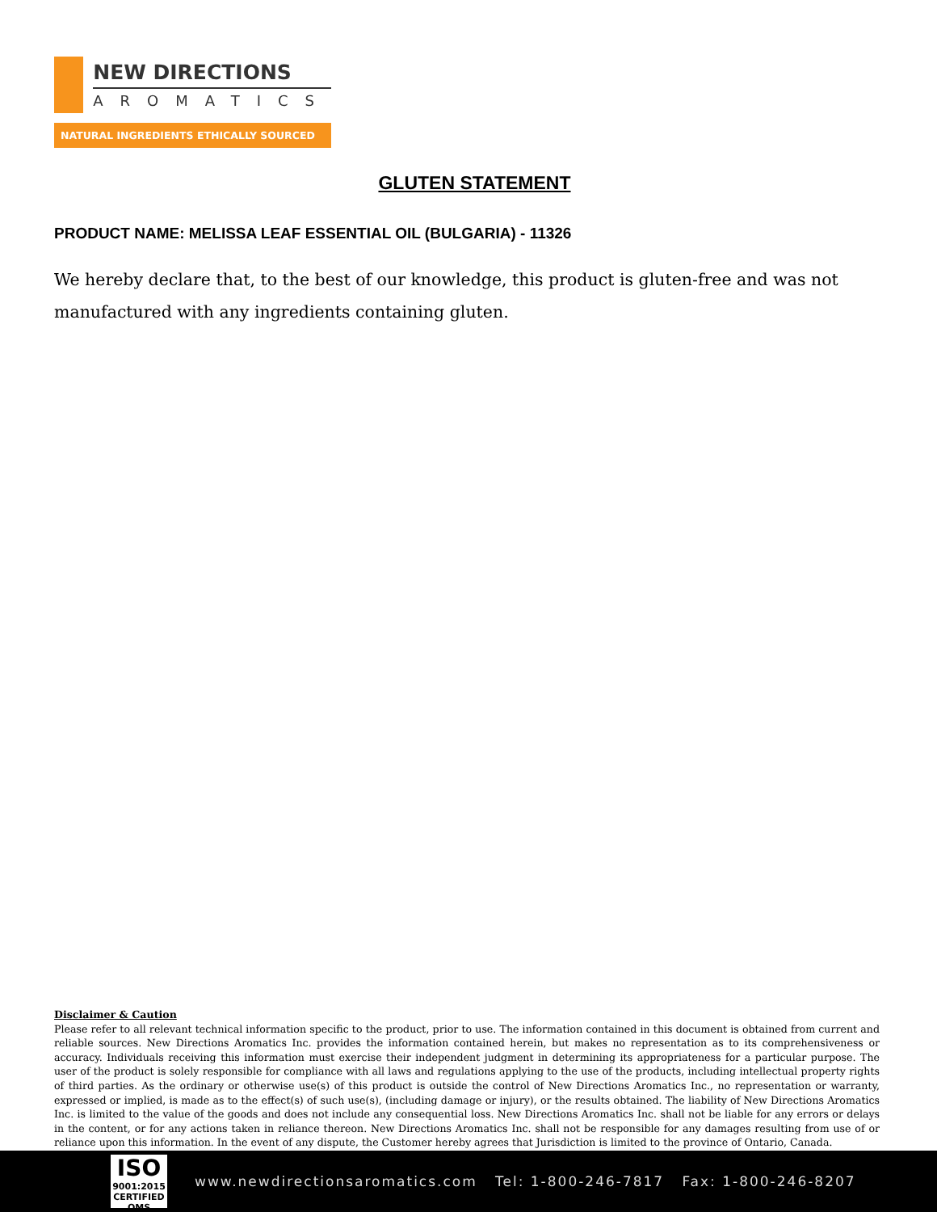NEW DIRECTIONS
AROMATICS
NATURAL INGREDIENTS ETHICALLY SOURCED
GLUTEN STATEMENT
PRODUCT NAME: MELISSA LEAF ESSENTIAL OIL (BULGARIA) - 11326
We hereby declare that, to the best of our knowledge, this product is gluten-free and was not manufactured with any ingredients containing gluten.
Disclaimer & Caution
Please refer to all relevant technical information specific to the product, prior to use. The information contained in this document is obtained from current and reliable sources. New Directions Aromatics Inc. provides the information contained herein, but makes no representation as to its comprehensiveness or accuracy. Individuals receiving this information must exercise their independent judgment in determining its appropriateness for a particular purpose. The user of the product is solely responsible for compliance with all laws and regulations applying to the use of the products, including intellectual property rights of third parties. As the ordinary or otherwise use(s) of this product is outside the control of New Directions Aromatics Inc., no representation or warranty, expressed or implied, is made as to the effect(s) of such use(s), (including damage or injury), or the results obtained. The liability of New Directions Aromatics Inc. is limited to the value of the goods and does not include any consequential loss. New Directions Aromatics Inc. shall not be liable for any errors or delays in the content, or for any actions taken in reliance thereon. New Directions Aromatics Inc. shall not be responsible for any damages resulting from use of or reliance upon this information. In the event of any dispute, the Customer hereby agrees that Jurisdiction is limited to the province of Ontario, Canada.
ISO
9001:2015
CERTIFIED QMS
www.newdirectionsaromatics.com Tel: 1-800-246-7817 Fax: 1-800-246-8207